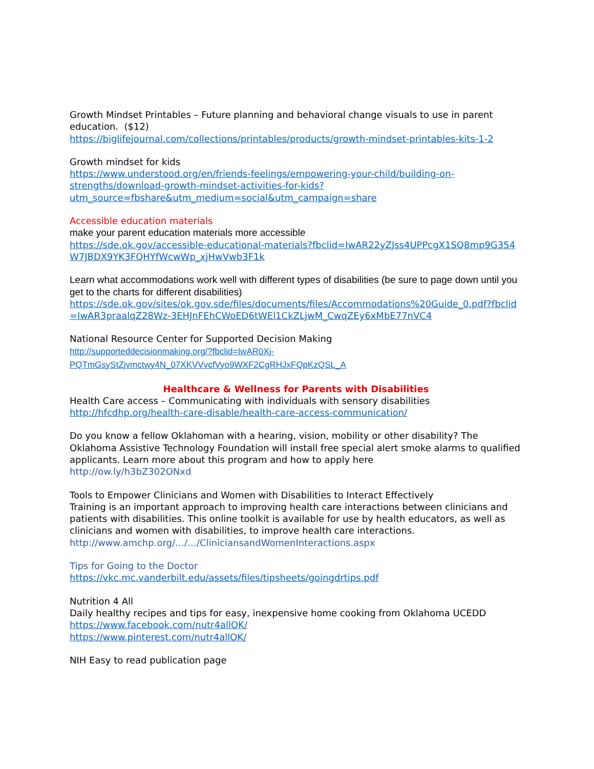Growth Mindset Printables – Future planning and behavioral change visuals to use in parent education. ($12)
https://biglifejournal.com/collections/printables/products/growth-mindset-printables-kits-1-2
Growth mindset for kids
https://www.understood.org/en/friends-feelings/empowering-your-child/building-on-strengths/download-growth-mindset-activities-for-kids?utm_source=fbshare&utm_medium=social&utm_campaign=share
Accessible education materials
make your parent education materials more accessible
https://sde.ok.gov/accessible-educational-materials?fbclid=IwAR22yZJss4UPPcgX1SQ8mp9G354W7JBDX9YK3FQHYfWcwWp_xjHwVwb3F1k
Learn what accommodations work well with different types of disabilities (be sure to page down until you get to the charts for different disabilities)
https://sde.ok.gov/sites/ok.gov.sde/files/documents/files/Accommodations%20Guide_0.pdf?fbclid=IwAR3praalqZ28Wz-3EHJnFEhCWoED6tWEl1CkZLjwM_CwqZEy6xMbE77nVC4
National Resource Center for Supported Decision Making
http://supporteddecisionmaking.org/?fbclid=IwAR0Xj-
PQTmGsyStZjvmctwy4N_07XKVVvcfVyo9WXF2CgRHJxFQpKzQSL_A
Healthcare & Wellness for Parents with Disabilities
Health Care access – Communicating with individuals with sensory disabilities
http://hfcdhp.org/health-care-disable/health-care-access-communication/
Do you know a fellow Oklahoman with a hearing, vision, mobility or other disability? The Oklahoma Assistive Technology Foundation will install free special alert smoke alarms to qualified applicants. Learn more about this program and how to apply here
http://ow.ly/h3bZ302ONxd
Tools to Empower Clinicians and Women with Disabilities to Interact Effectively
Training is an important approach to improving health care interactions between clinicians and patients with disabilities. This online toolkit is available for use by health educators, as well as clinicians and women with disabilities, to improve health care interactions.
http://www.amchp.org/…/…/CliniciansandWomenInteractions.aspx
Tips for Going to the Doctor
https://vkc.mc.vanderbilt.edu/assets/files/tipsheets/goingdrtips.pdf
Nutrition 4 All
Daily healthy recipes and tips for easy, inexpensive home cooking from Oklahoma UCEDD
https://www.facebook.com/nutr4allOK/
https://www.pinterest.com/nutr4allOK/
NIH Easy to read publication page